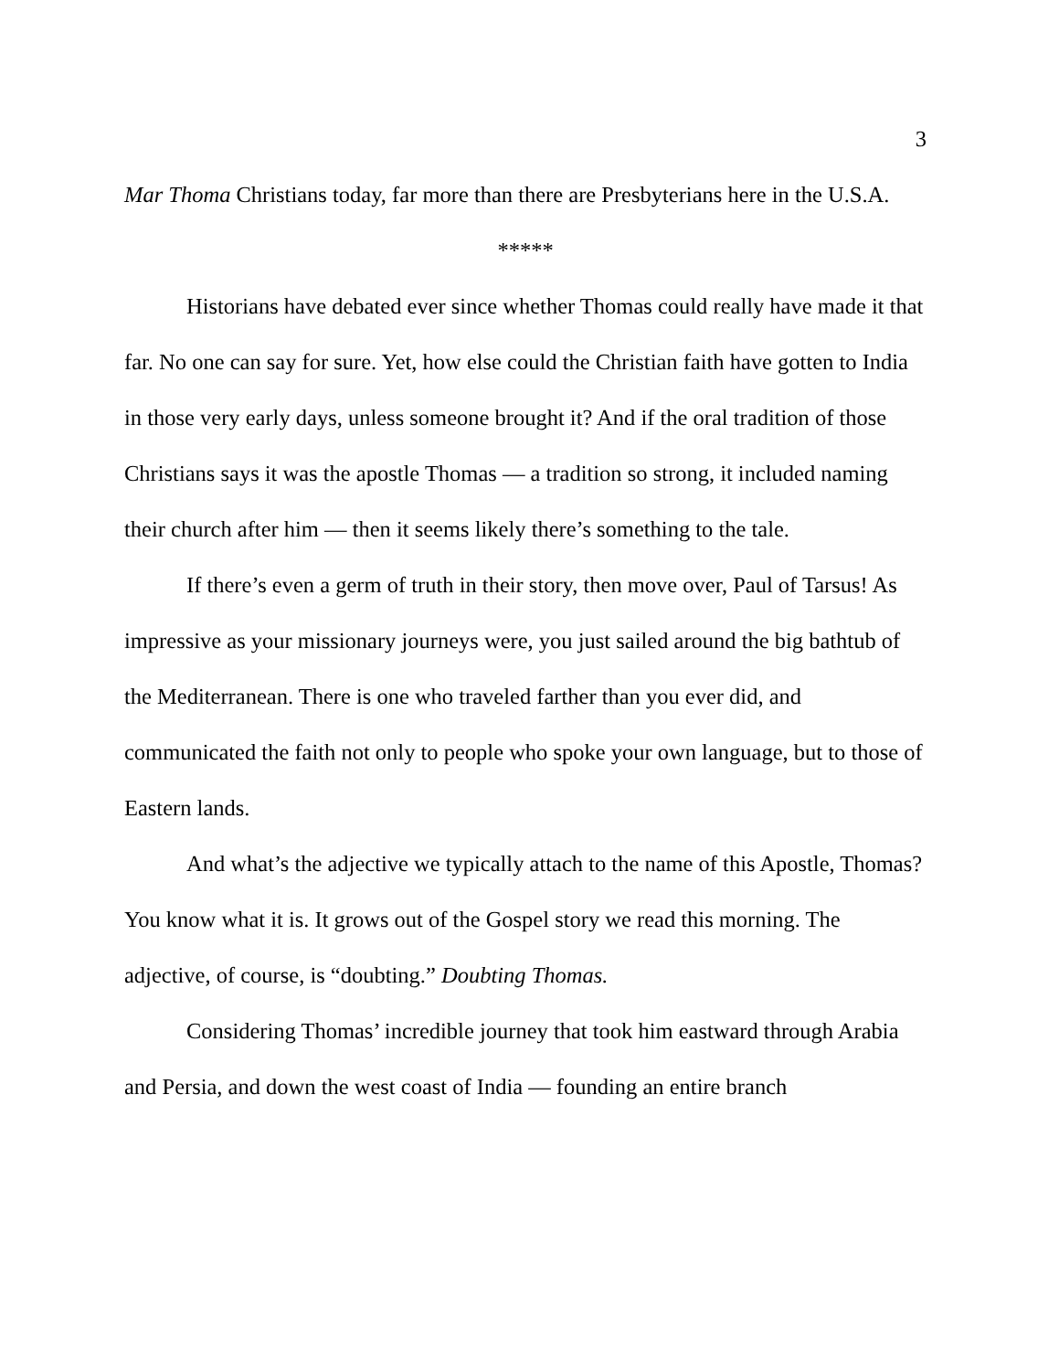3
Mar Thoma Christians today, far more than there are Presbyterians here in the U.S.A.
*****
Historians have debated ever since whether Thomas could really have made it that far. No one can say for sure. Yet, how else could the Christian faith have gotten to India in those very early days, unless someone brought it? And if the oral tradition of those Christians says it was the apostle Thomas — a tradition so strong, it included naming their church after him — then it seems likely there’s something to the tale.
If there’s even a germ of truth in their story, then move over, Paul of Tarsus! As impressive as your missionary journeys were, you just sailed around the big bathtub of the Mediterranean. There is one who traveled farther than you ever did, and communicated the faith not only to people who spoke your own language, but to those of Eastern lands.
And what’s the adjective we typically attach to the name of this Apostle, Thomas? You know what it is. It grows out of the Gospel story we read this morning. The adjective, of course, is “doubting.” Doubting Thomas.
Considering Thomas’ incredible journey that took him eastward through Arabia and Persia, and down the west coast of India — founding an entire branch